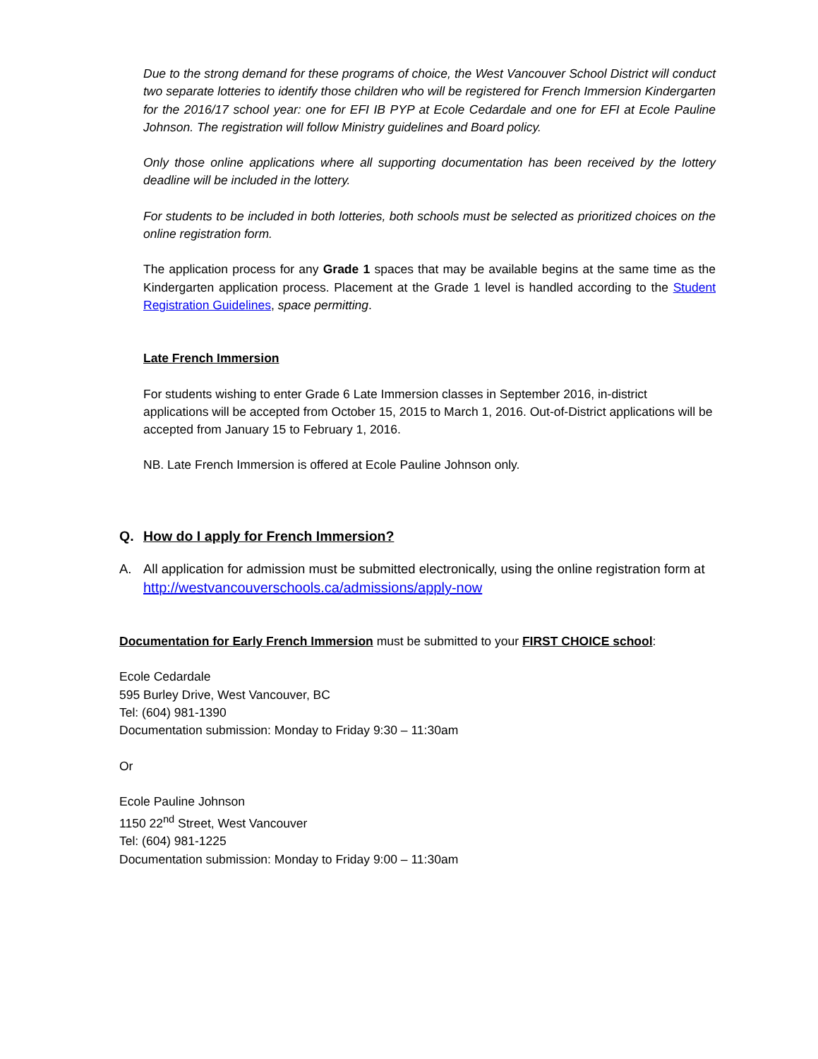Due to the strong demand for these programs of choice, the West Vancouver School District will conduct two separate lotteries to identify those children who will be registered for French Immersion Kindergarten for the 2016/17 school year: one for EFI IB PYP at Ecole Cedardale and one for EFI at Ecole Pauline Johnson. The registration will follow Ministry guidelines and Board policy.
Only those online applications where all supporting documentation has been received by the lottery deadline will be included in the lottery.
For students to be included in both lotteries, both schools must be selected as prioritized choices on the online registration form.
The application process for any Grade 1 spaces that may be available begins at the same time as the Kindergarten application process. Placement at the Grade 1 level is handled according to the Student Registration Guidelines, space permitting.
Late French Immersion
For students wishing to enter Grade 6 Late Immersion classes in September 2016, in-district applications will be accepted from October 15, 2015 to March 1, 2016. Out-of-District applications will be accepted from January 15 to February 1, 2016.
NB. Late French Immersion is offered at Ecole Pauline Johnson only.
Q. How do I apply for French Immersion?
A. All application for admission must be submitted electronically, using the online registration form at http://westvancouverschools.ca/admissions/apply-now
Documentation for Early French Immersion must be submitted to your FIRST CHOICE school:
Ecole Cedardale
595 Burley Drive, West Vancouver, BC
Tel: (604) 981-1390
Documentation submission: Monday to Friday 9:30 – 11:30am
Or
Ecole Pauline Johnson
1150 22<sup>nd</sup> Street, West Vancouver
Tel: (604) 981-1225
Documentation submission: Monday to Friday 9:00 – 11:30am